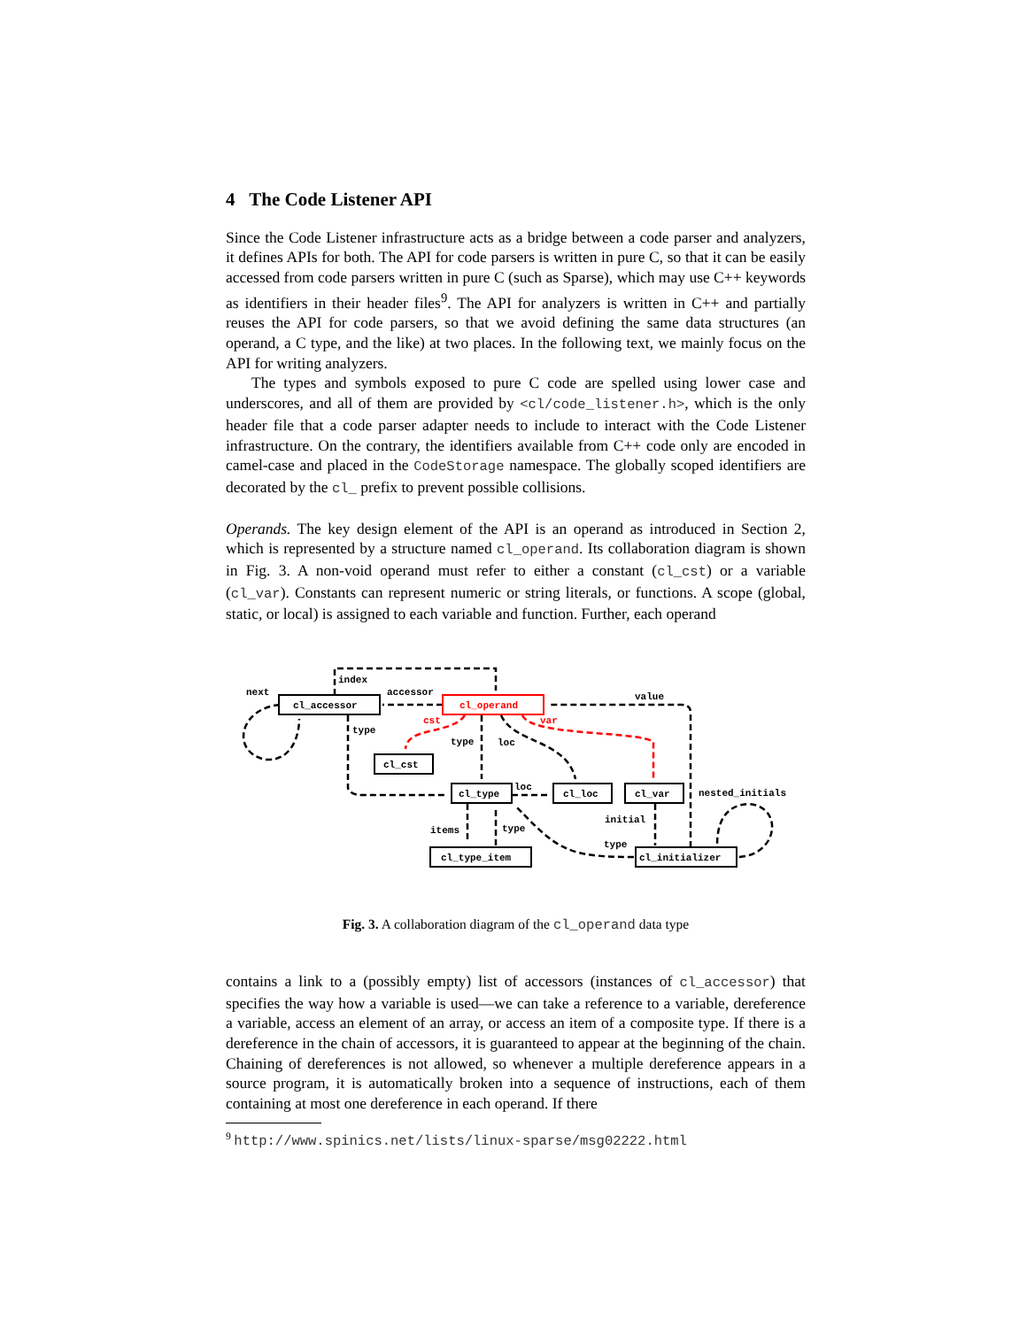4 The Code Listener API
Since the Code Listener infrastructure acts as a bridge between a code parser and analyzers, it defines APIs for both. The API for code parsers is written in pure C, so that it can be easily accessed from code parsers written in pure C (such as Sparse), which may use C++ keywords as identifiers in their header files<sup>9</sup>. The API for analyzers is written in C++ and partially reuses the API for code parsers, so that we avoid defining the same data structures (an operand, a C type, and the like) at two places. In the following text, we mainly focus on the API for writing analyzers.
The types and symbols exposed to pure C code are spelled using lower case and underscores, and all of them are provided by <cl/code_listener.h>, which is the only header file that a code parser adapter needs to include to interact with the Code Listener infrastructure. On the contrary, the identifiers available from C++ code only are encoded in camel-case and placed in the CodeStorage namespace. The globally scoped identifiers are decorated by the cl_ prefix to prevent possible collisions.
Operands. The key design element of the API is an operand as introduced in Section 2, which is represented by a structure named cl_operand. Its collaboration diagram is shown in Fig. 3. A non-void operand must refer to either a constant (cl_cst) or a variable (cl_var). Constants can represent numeric or string literals, or functions. A scope (global, static, or local) is assigned to each variable and function. Further, each operand
cl_accessor
cl_operand
cl_cst
cl_type
cl_loc
cl_var
cl_type_item
cl_initializer
next
index
accessor
value
cst
var
type
type
loc
loc
nested_initials
initial
items
type
type
Fig. 3. A collaboration diagram of the cl_operand data type
contains a link to a (possibly empty) list of accessors (instances of cl_accessor) that specifies the way how a variable is used—we can take a reference to a variable, dereference a variable, access an element of an array, or access an item of a composite type. If there is a dereference in the chain of accessors, it is guaranteed to appear at the beginning of the chain. Chaining of dereferences is not allowed, so whenever a multiple dereference appears in a source program, it is automatically broken into a sequence of instructions, each of them containing at most one dereference in each operand. If there
<sup>9</sup> http://www.spinics.net/lists/linux-sparse/msg02222.html